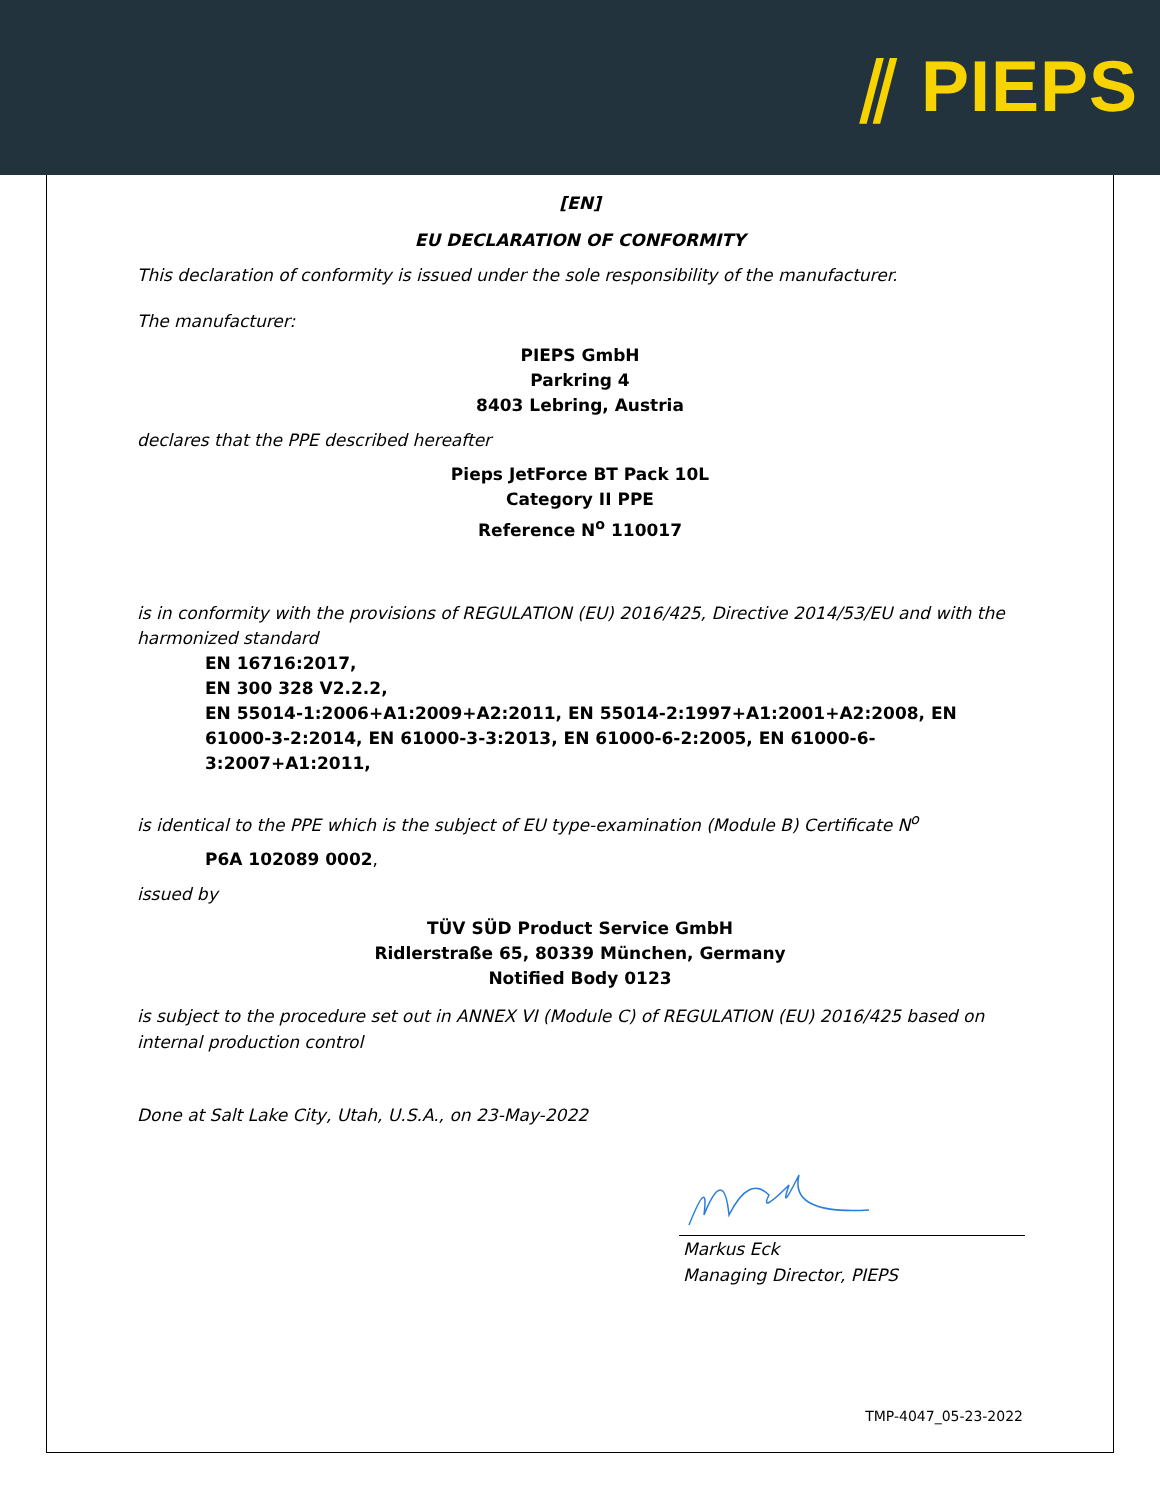⫽ PIEPS
[EN]
EU DECLARATION OF CONFORMITY
This declaration of conformity is issued under the sole responsibility of the manufacturer.
The manufacturer:
PIEPS GmbH
Parkring 4
8403 Lebring, Austria
declares that the PPE described hereafter
Pieps JetForce BT Pack 10L
Category II PPE
Reference N<sup>o</sup> 110017
is in conformity with the provisions of REGULATION (EU) 2016/425, Directive 2014/53/EU and with the harmonized standard
EN 16716:2017,
EN 300 328 V2.2.2,
EN 55014-1:2006+A1:2009+A2:2011, EN 55014-2:1997+A1:2001+A2:2008, EN 61000-3-2:2014, EN 61000-3-3:2013, EN 61000-6-2:2005, EN 61000-6-3:2007+A1:2011,
is identical to the PPE which is the subject of EU type-examination (Module B) Certificate N<sup>o</sup>
P6A 102089 0002,
issued by
TÜV SÜD Product Service GmbH
Ridlerstraße 65, 80339 München, Germany
Notified Body 0123
is subject to the procedure set out in ANNEX VI (Module C) of REGULATION (EU) 2016/425 based on internal production control
Done at Salt Lake City, Utah, U.S.A., on 23-May-2022
Markus Eck
Managing Director, PIEPS
TMP-4047_05-23-2022